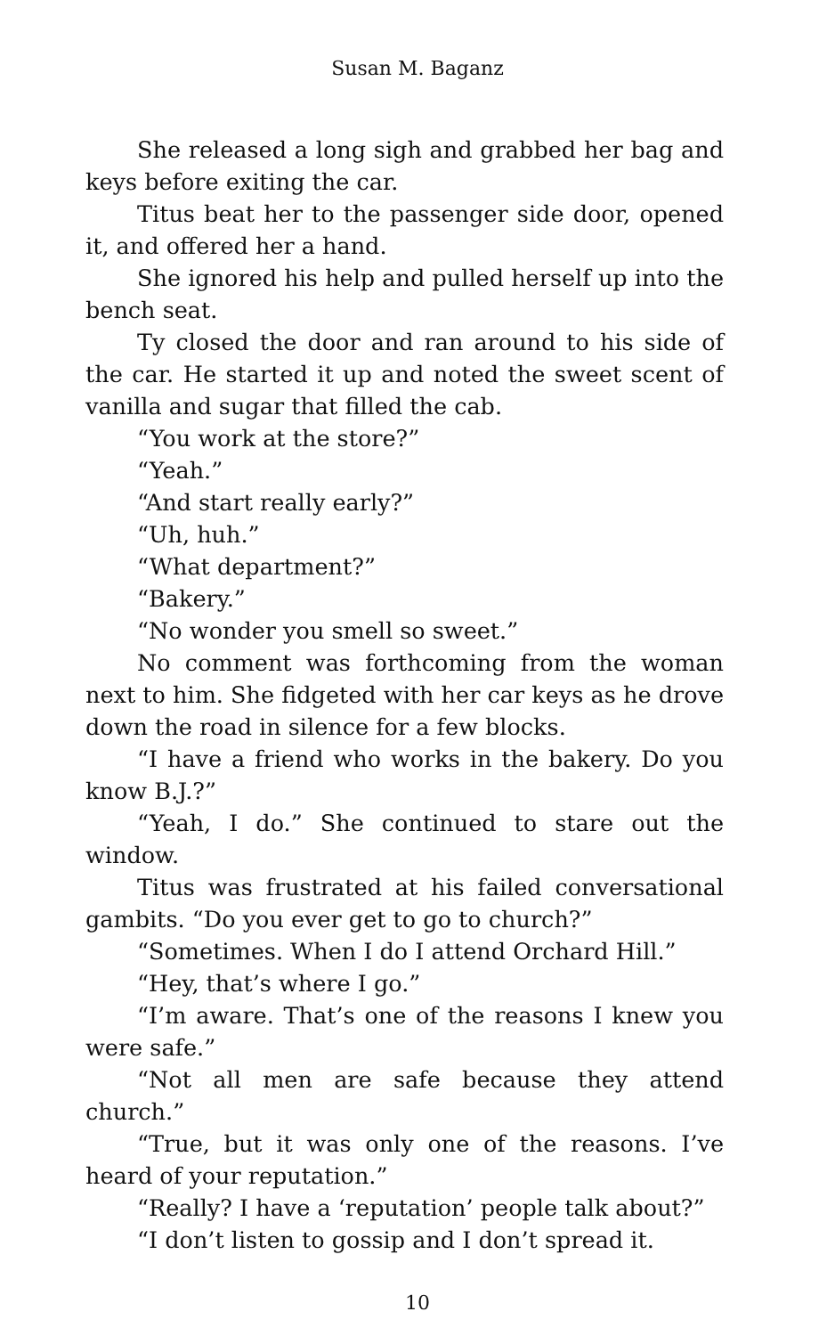Susan M. Baganz
She released a long sigh and grabbed her bag and keys before exiting the car.
Titus beat her to the passenger side door, opened it, and offered her a hand.
She ignored his help and pulled herself up into the bench seat.
Ty closed the door and ran around to his side of the car. He started it up and noted the sweet scent of vanilla and sugar that filled the cab.
“You work at the store?”
“Yeah.”
“And start really early?”
“Uh, huh.”
“What department?”
“Bakery.”
“No wonder you smell so sweet.”
No comment was forthcoming from the woman next to him. She fidgeted with her car keys as he drove down the road in silence for a few blocks.
“I have a friend who works in the bakery. Do you know B.J.?”
“Yeah, I do.” She continued to stare out the window.
Titus was frustrated at his failed conversational gambits. “Do you ever get to go to church?”
“Sometimes. When I do I attend Orchard Hill.”
“Hey, that’s where I go.”
“I’m aware. That’s one of the reasons I knew you were safe.”
“Not all men are safe because they attend church.”
“True, but it was only one of the reasons. I’ve heard of your reputation.”
“Really? I have a ‘reputation’ people talk about?”
“I don’t listen to gossip and I don’t spread it.
10